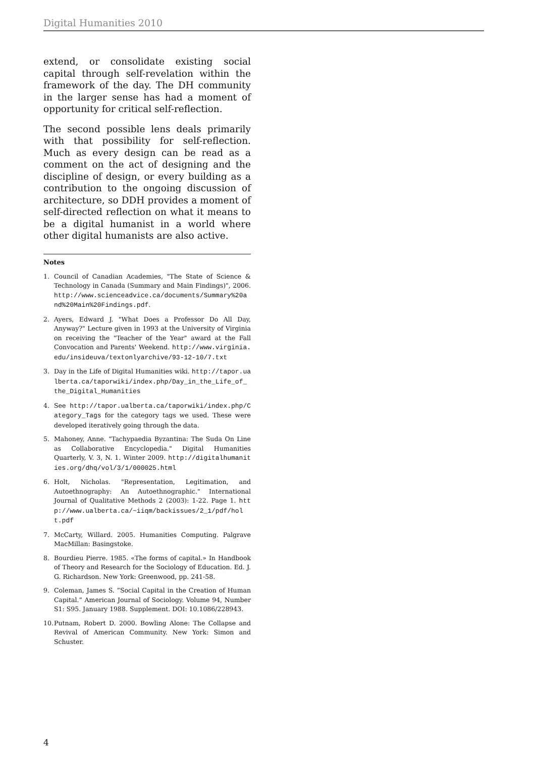Digital Humanities 2010
extend, or consolidate existing social capital through self-revelation within the framework of the day. The DH community in the larger sense has had a moment of opportunity for critical self-reflection.
The second possible lens deals primarily with that possibility for self-reflection. Much as every design can be read as a comment on the act of designing and the discipline of design, or every building as a contribution to the ongoing discussion of architecture, so DDH provides a moment of self-directed reflection on what it means to be a digital humanist in a world where other digital humanists are also active.
Notes
1. Council of Canadian Academies, "The State of Science & Technology in Canada (Summary and Main Findings)", 2006. http://www.scienceadvice.ca/documents/Summary%20and%20Main%20Findings.pdf.
2. Ayers, Edward J. "What Does a Professor Do All Day, Anyway?" Lecture given in 1993 at the University of Virginia on receiving the "Teacher of the Year" award at the Fall Convocation and Parents' Weekend. http://www.virginia.edu/insideuva/textonlyarchive/93-12-10/7.txt
3. Day in the Life of Digital Humanities wiki. http://tapor.ualberta.ca/taporwiki/index.php/Day_in_the_Life_of_the_Digital_Humanities
4. See http://tapor.ualberta.ca/taporwiki/index.php/Category_Tags for the category tags we used. These were developed iteratively going through the data.
5. Mahoney, Anne. "Tachypaedia Byzantina: The Suda On Line as Collaborative Encyclopedia." Digital Humanities Quarterly, V. 3, N. 1. Winter 2009. http://digitalhumanities.org/dhq/vol/3/1/000025.html
6. Holt, Nicholas. "Representation, Legitimation, and Autoethnography: An Autoethnographic." International Journal of Qualitative Methods 2 (2003): 1-22. Page 1. http://www.ualberta.ca/~iiqm/backissues/2_1/pdf/holt.pdf
7. McCarty, Willard. 2005. Humanities Computing. Palgrave MacMillan: Basingstoke.
8. Bourdieu Pierre. 1985. «The forms of capital.» In Handbook of Theory and Research for the Sociology of Education. Ed. J. G. Richardson. New York: Greenwood, pp. 241-58.
9. Coleman, James S. “Social Capital in the Creation of Human Capital.” American Journal of Sociology. Volume 94, Number S1: S95. January 1988. Supplement. DOI: 10.1086/228943.
10.
Putnam, Robert D. 2000. Bowling Alone: The Collapse and Revival of American Community. New York: Simon and Schuster.
4